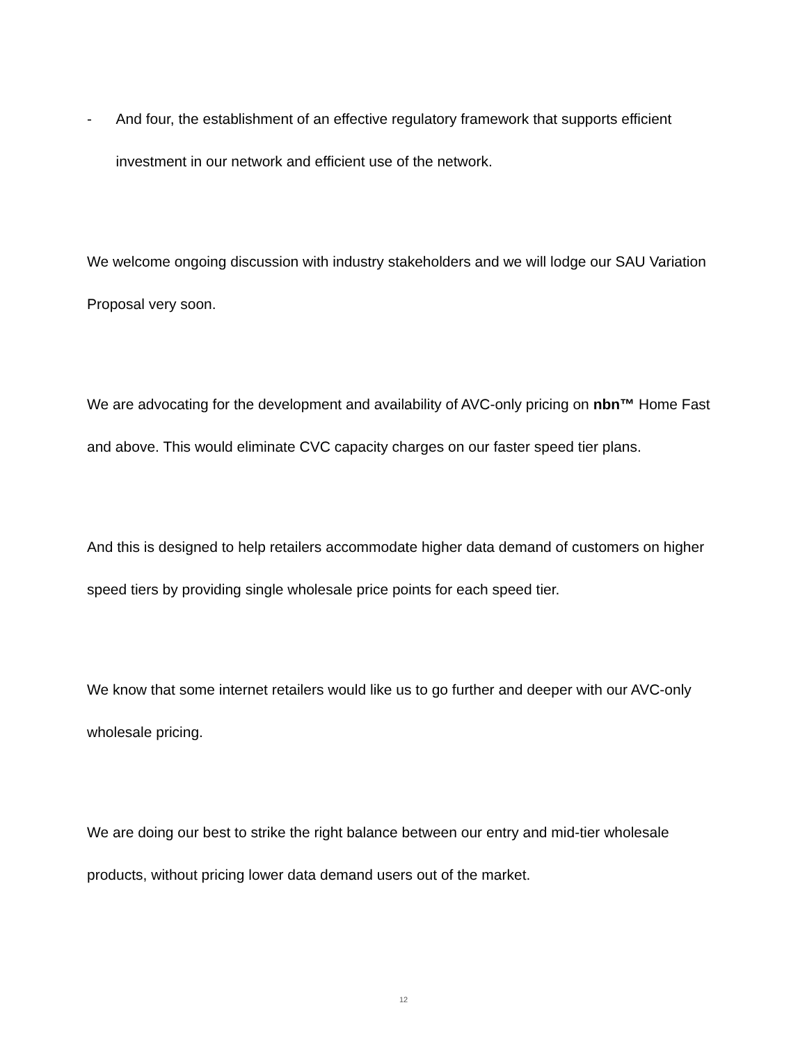- And four, the establishment of an effective regulatory framework that supports efficient investment in our network and efficient use of the network.
We welcome ongoing discussion with industry stakeholders and we will lodge our SAU Variation Proposal very soon.
We are advocating for the development and availability of AVC-only pricing on nbn™ Home Fast and above. This would eliminate CVC capacity charges on our faster speed tier plans.
And this is designed to help retailers accommodate higher data demand of customers on higher speed tiers by providing single wholesale price points for each speed tier.
We know that some internet retailers would like us to go further and deeper with our AVC-only wholesale pricing.
We are doing our best to strike the right balance between our entry and mid-tier wholesale products, without pricing lower data demand users out of the market.
12